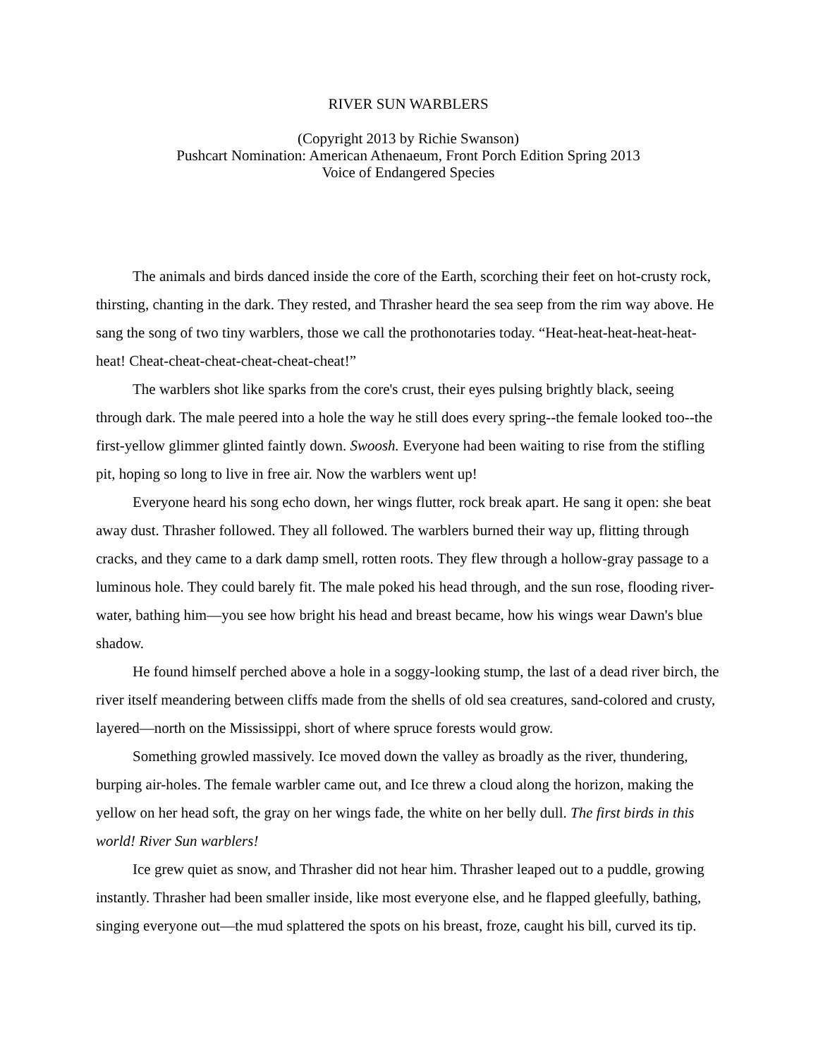RIVER SUN WARBLERS
(Copyright 2013 by Richie Swanson)
Pushcart Nomination: American Athenaeum, Front Porch Edition Spring 2013
Voice of Endangered Species
The animals and birds danced inside the core of the Earth, scorching their feet on hot-crusty rock, thirsting, chanting in the dark. They rested, and Thrasher heard the sea seep from the rim way above. He sang the song of two tiny warblers, those we call the prothonotaries today. “Heat-heat-heat-heat-heat-heat! Cheat-cheat-cheat-cheat-cheat-cheat!”
The warblers shot like sparks from the core's crust, their eyes pulsing brightly black, seeing through dark. The male peered into a hole the way he still does every spring--the female looked too--the first-yellow glimmer glinted faintly down. Swoosh. Everyone had been waiting to rise from the stifling pit, hoping so long to live in free air. Now the warblers went up!
Everyone heard his song echo down, her wings flutter, rock break apart. He sang it open: she beat away dust. Thrasher followed. They all followed. The warblers burned their way up, flitting through cracks, and they came to a dark damp smell, rotten roots. They flew through a hollow-gray passage to a luminous hole. They could barely fit. The male poked his head through, and the sun rose, flooding river-water, bathing him—you see how bright his head and breast became, how his wings wear Dawn's blue shadow.
He found himself perched above a hole in a soggy-looking stump, the last of a dead river birch, the river itself meandering between cliffs made from the shells of old sea creatures, sand-colored and crusty, layered—north on the Mississippi, short of where spruce forests would grow.
Something growled massively. Ice moved down the valley as broadly as the river, thundering, burping air-holes. The female warbler came out, and Ice threw a cloud along the horizon, making the yellow on her head soft, the gray on her wings fade, the white on her belly dull. The first birds in this world! River Sun warblers!
Ice grew quiet as snow, and Thrasher did not hear him. Thrasher leaped out to a puddle, growing instantly. Thrasher had been smaller inside, like most everyone else, and he flapped gleefully, bathing, singing everyone out—the mud splattered the spots on his breast, froze, caught his bill, curved its tip.